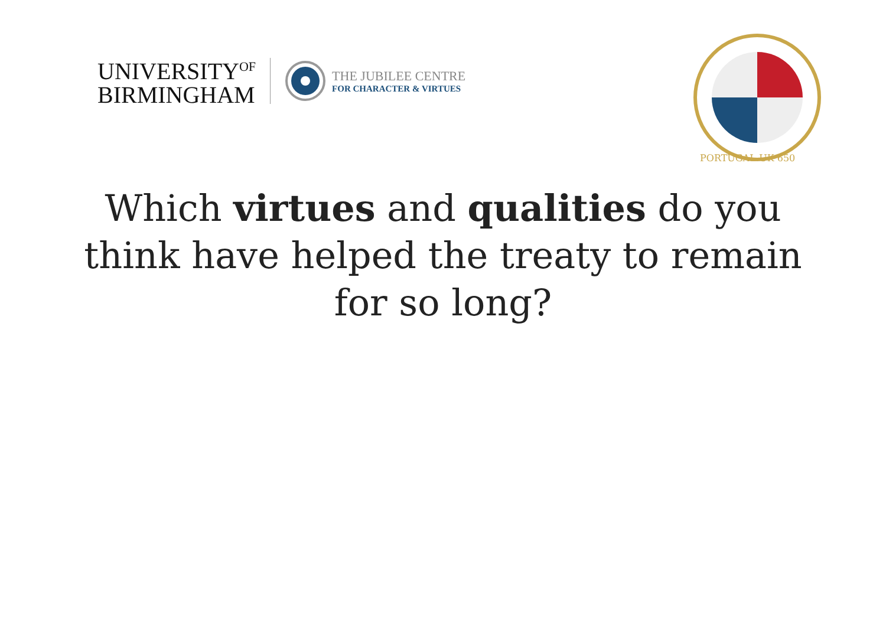UNIVERSITY<sup>OF</sup>
BIRMINGHAM
THE JUBILEE CENTRE
FOR CHARACTER & VIRTUES
PORTUGAL-UK 650
Which virtues and qualities do you
think have helped the treaty to remain
for so long?